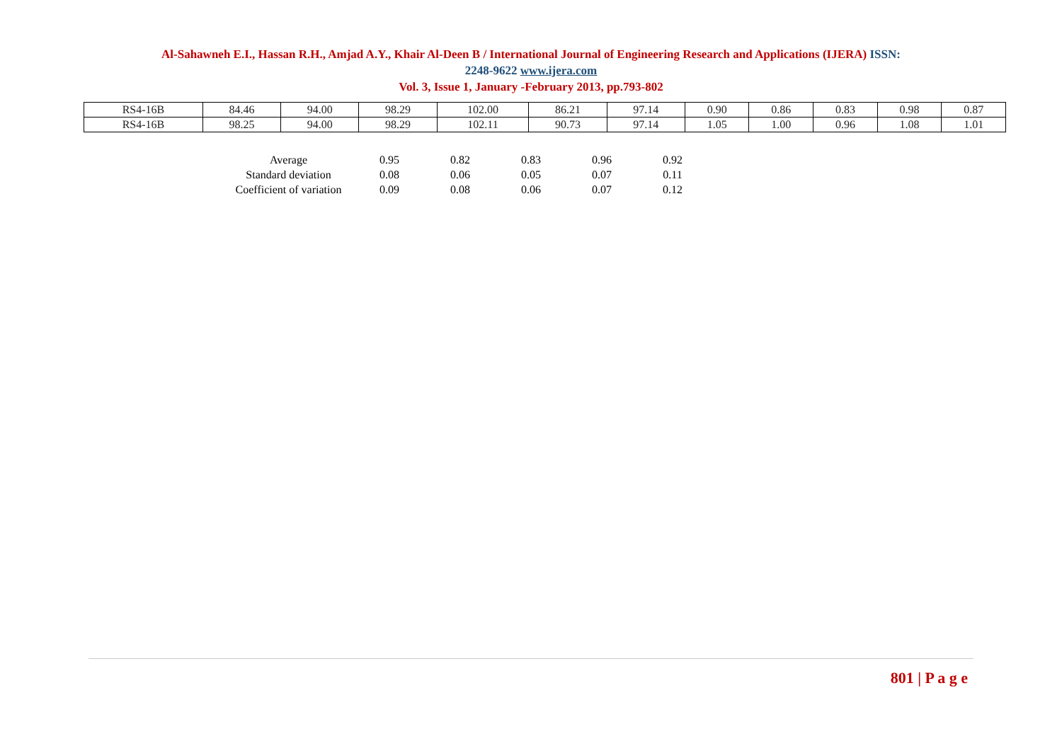Al-Sahawneh E.I., Hassan R.H., Amjad A.Y., Khair Al-Deen B / International Journal of Engineering Research and Applications (IJERA) ISSN:
2248-9622 www.ijera.com
Vol. 3, Issue 1, January -February 2013, pp.793-802
| RS4-16B | 84.46 | 94.00 | 98.29 | 102.00 | 86.21 | 97.14 | 0.90 | 0.86 | 0.83 | 0.98 | 0.87 |
| RS4-16B | 98.25 | 94.00 | 98.29 | 102.11 | 90.73 | 97.14 | 1.05 | 1.00 | 0.96 | 1.08 | 1.01 |
| Average | 0.95 | 0.82 | 0.83 | 0.96 | 0.92 |
| Standard deviation | 0.08 | 0.06 | 0.05 | 0.07 | 0.11 |
| Coefficient of variation | 0.09 | 0.08 | 0.06 | 0.07 | 0.12 |
801 | P a g e